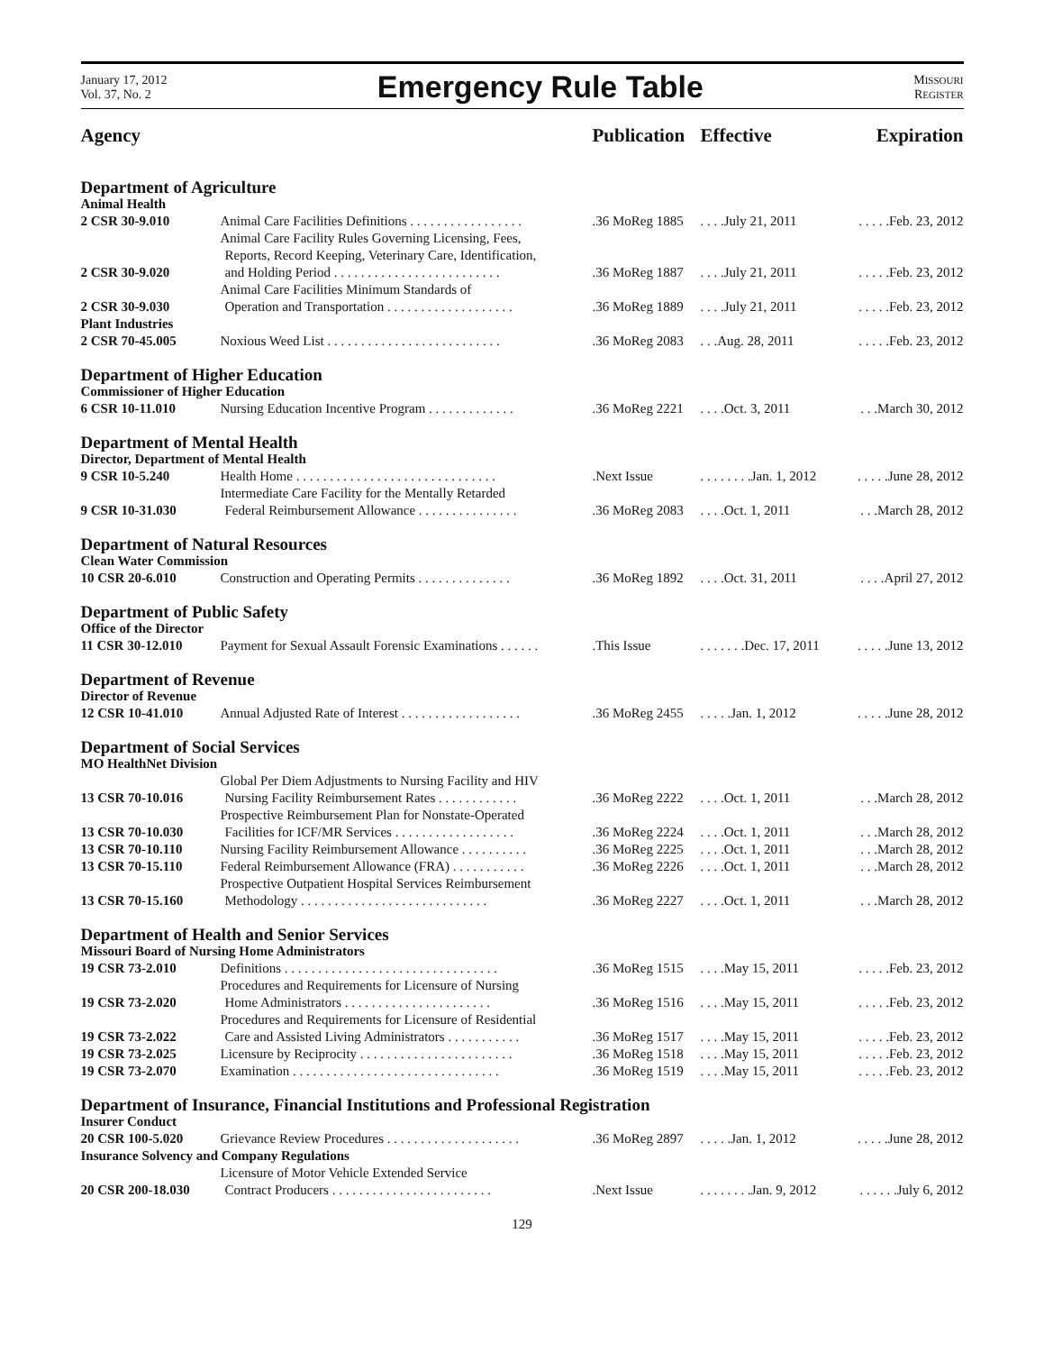January 17, 2012
Vol. 37, No. 2
Emergency Rule Table
MISSOURI
REGISTER
| Agency | | Publication | Effective | Expiration |
| --- | --- | --- | --- | --- |
| Department of Agriculture | | | | |
| Animal Health | | | | |
| 2 CSR 30-9.010 | Animal Care Facilities Definitions . . . . . . . . . . . . . . . . . | .36 MoReg 1885 | . . . .July 21, 2011 | . . . . .Feb. 23, 2012 |
| 2 CSR 30-9.020 | Animal Care Facility Rules Governing Licensing, Fees, Reports, Record Keeping, Veterinary Care, Identification, and Holding Period . . . . . . . . . . . . . . . . . . . . . . . . . | .36 MoReg 1887 | . . . .July 21, 2011 | . . . . .Feb. 23, 2012 |
| 2 CSR 30-9.030 | Animal Care Facilities Minimum Standards of Operation and Transportation . . . . . . . . . . . . . . . . . . . | .36 MoReg 1889 | . . . .July 21, 2011 | . . . . .Feb. 23, 2012 |
| Plant Industries | | | | |
| 2 CSR 70-45.005 | Noxious Weed List . . . . . . . . . . . . . . . . . . . . . . . . . . | .36 MoReg 2083 | . . .Aug. 28, 2011 | . . . . .Feb. 23, 2012 |
| Department of Higher Education | | | | |
| Commissioner of Higher Education | | | | |
| 6 CSR 10-11.010 | Nursing Education Incentive Program . . . . . . . . . . . . . | .36 MoReg 2221 | . . . .Oct. 3, 2011 | . . .March 30, 2012 |
| Department of Mental Health | | | | |
| Director, Department of Mental Health | | | | |
| 9 CSR 10-5.240 | Health Home . . . . . . . . . . . . . . . . . . . . . . . . . . . . . . | .Next Issue | . . . . . . . .Jan. 1, 2012 | . . . . .June 28, 2012 |
| 9 CSR 10-31.030 | Intermediate Care Facility for the Mentally Retarded Federal Reimbursement Allowance . . . . . . . . . . . . . . . | .36 MoReg 2083 | . . . .Oct. 1, 2011 | . . .March 28, 2012 |
| Department of Natural Resources | | | | |
| Clean Water Commission | | | | |
| 10 CSR 20-6.010 | Construction and Operating Permits . . . . . . . . . . . . . . | .36 MoReg 1892 | . . . .Oct. 31, 2011 | . . . .April 27, 2012 |
| Department of Public Safety | | | | |
| Office of the Director | | | | |
| 11 CSR 30-12.010 | Payment for Sexual Assault Forensic Examinations . . . . . . | .This Issue | . . . . . . .Dec. 17, 2011 | . . . . .June 13, 2012 |
| Department of Revenue | | | | |
| Director of Revenue | | | | |
| 12 CSR 10-41.010 | Annual Adjusted Rate of Interest . . . . . . . . . . . . . . . . . . | .36 MoReg 2455 | . . . . .Jan. 1, 2012 | . . . . .June 28, 2012 |
| Department of Social Services | | | | |
| MO HealthNet Division | | | | |
| 13 CSR 70-10.016 | Global Per Diem Adjustments to Nursing Facility and HIV Nursing Facility Reimbursement Rates . . . . . . . . . . . . | .36 MoReg 2222 | . . . .Oct. 1, 2011 | . . .March 28, 2012 |
| 13 CSR 70-10.030 | Prospective Reimbursement Plan for Nonstate-Operated Facilities for ICF/MR Services . . . . . . . . . . . . . . . . . . | .36 MoReg 2224 | . . . .Oct. 1, 2011 | . . .March 28, 2012 |
| 13 CSR 70-10.110 | Nursing Facility Reimbursement Allowance . . . . . . . . . . | .36 MoReg 2225 | . . . .Oct. 1, 2011 | . . .March 28, 2012 |
| 13 CSR 70-15.110 | Federal Reimbursement Allowance (FRA) . . . . . . . . . . . | .36 MoReg 2226 | . . . .Oct. 1, 2011 | . . .March 28, 2012 |
| 13 CSR 70-15.160 | Prospective Outpatient Hospital Services Reimbursement Methodology . . . . . . . . . . . . . . . . . . . . . . . . . . . . | .36 MoReg 2227 | . . . .Oct. 1, 2011 | . . .March 28, 2012 |
| Department of Health and Senior Services | | | | |
| Missouri Board of Nursing Home Administrators | | | | |
| 19 CSR 73-2.010 | Definitions . . . . . . . . . . . . . . . . . . . . . . . . . . . . . . . . | .36 MoReg 1515 | . . . .May 15, 2011 | . . . . .Feb. 23, 2012 |
| 19 CSR 73-2.020 | Procedures and Requirements for Licensure of Nursing Home Administrators . . . . . . . . . . . . . . . . . . . . . . | .36 MoReg 1516 | . . . .May 15, 2011 | . . . . .Feb. 23, 2012 |
| 19 CSR 73-2.022 | Procedures and Requirements for Licensure of Residential Care and Assisted Living Administrators . . . . . . . . . . . | .36 MoReg 1517 | . . . .May 15, 2011 | . . . . .Feb. 23, 2012 |
| 19 CSR 73-2.025 | Licensure by Reciprocity . . . . . . . . . . . . . . . . . . . . . . . | .36 MoReg 1518 | . . . .May 15, 2011 | . . . . .Feb. 23, 2012 |
| 19 CSR 73-2.070 | Examination . . . . . . . . . . . . . . . . . . . . . . . . . . . . . . . | .36 MoReg 1519 | . . . .May 15, 2011 | . . . . .Feb. 23, 2012 |
| Department of Insurance, Financial Institutions and Professional Registration | | | | |
| Insurer Conduct | | | | |
| 20 CSR 100-5.020 | Grievance Review Procedures . . . . . . . . . . . . . . . . . . . . | .36 MoReg 2897 | . . . . .Jan. 1, 2012 | . . . . .June 28, 2012 |
| Insurance Solvency and Company Regulations | | | | |
| 20 CSR 200-18.030 | Licensure of Motor Vehicle Extended Service Contract Producers . . . . . . . . . . . . . . . . . . . . . . . . | .Next Issue | . . . . . . . .Jan. 9, 2012 | . . . . . .July 6, 2012 |
129